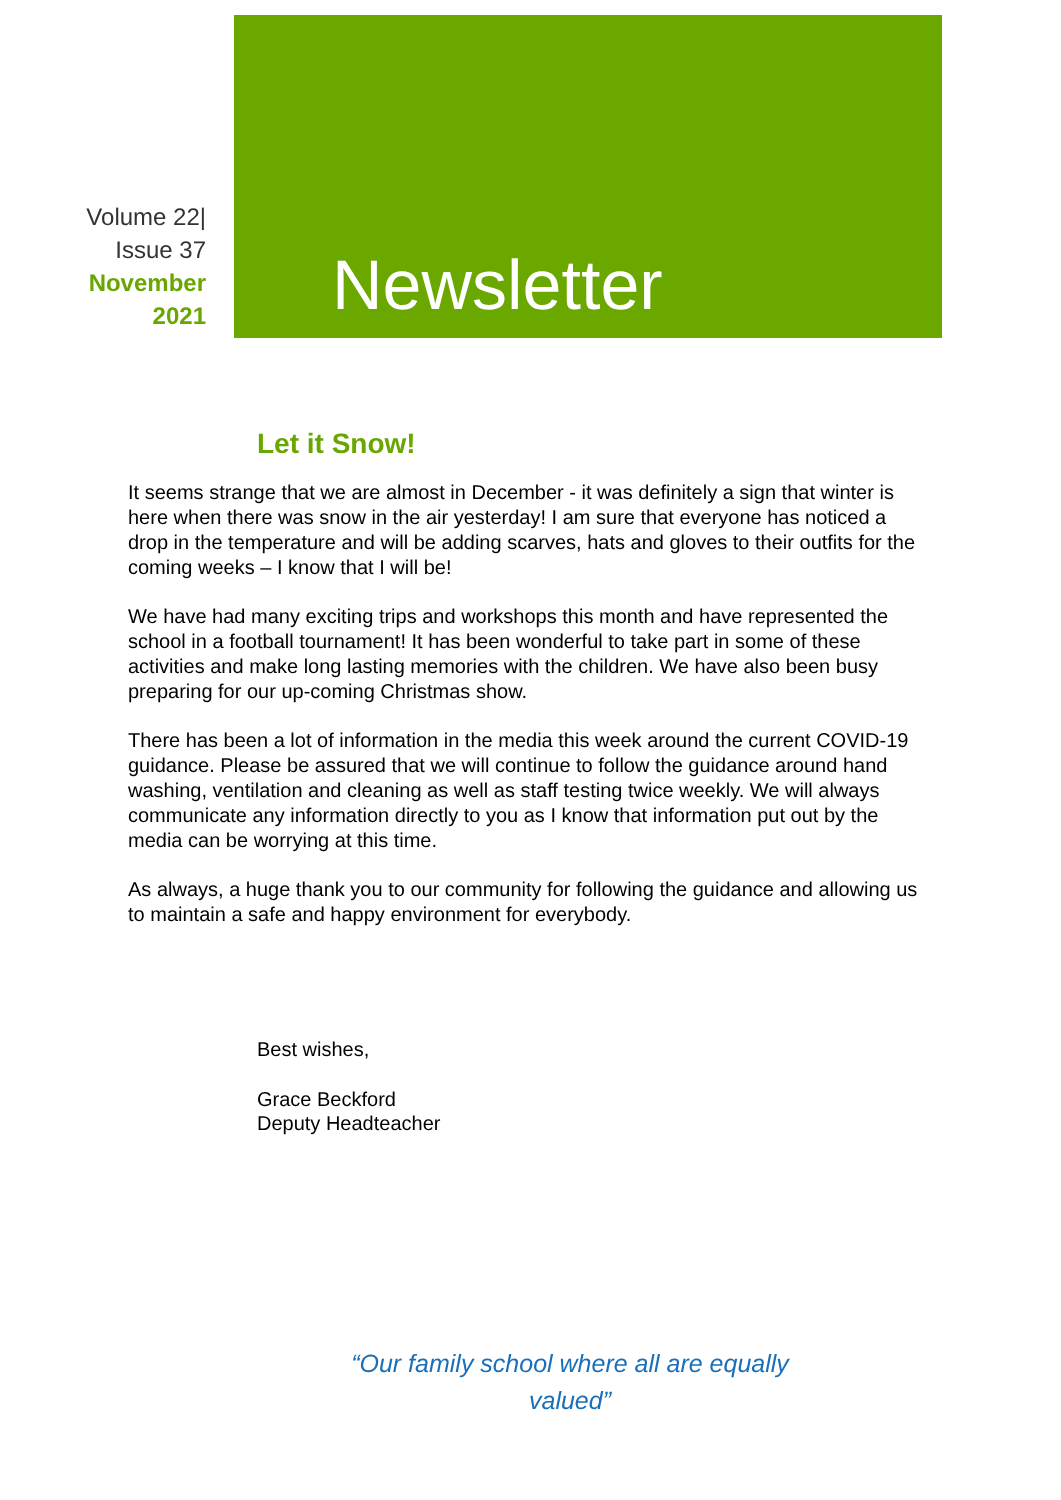Volume 22|
Issue 37
November
2021
Newsletter
Let it Snow!
It seems strange that we are almost in December - it was definitely a sign that winter is here when there was snow in the air yesterday! I am sure that everyone has noticed a drop in the temperature and will be adding scarves, hats and gloves to their outfits for the coming weeks – I know that I will be!
We have had many exciting trips and workshops this month and have represented the school in a football tournament! It has been wonderful to take part in some of these activities and make long lasting memories with the children. We have also been busy preparing for our up-coming Christmas show.
There has been a lot of information in the media this week around the current COVID-19 guidance. Please be assured that we will continue to follow the guidance around hand washing, ventilation and cleaning as well as staff testing twice weekly. We will always communicate any information directly to you as I know that information put out by the media can be worrying at this time.
As always, a huge thank you to our community for following the guidance and allowing us to maintain a safe and happy environment for everybody.
Best wishes,
Grace Beckford
Deputy Headteacher
“Our family school where all are equally valued”